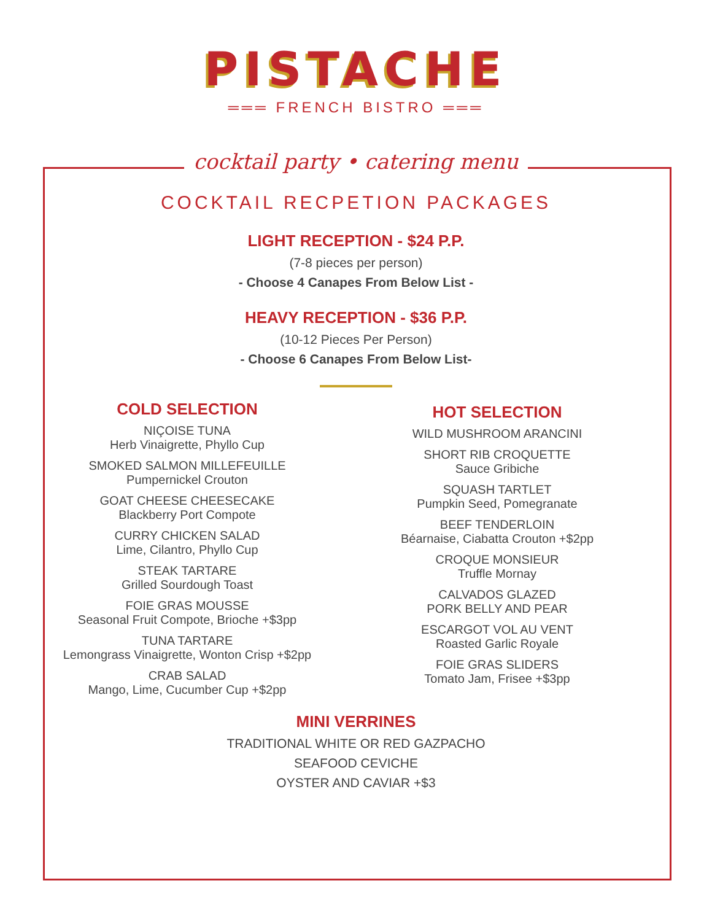PISTACHE
═══ FRENCH BISTRO ═══
cocktail party • catering menu
COCKTAIL RECPETION PACKAGES
LIGHT RECEPTION - $24 P.P.
(7-8 pieces per person)
- Choose 4 Canapes From Below List -
HEAVY RECEPTION - $36 P.P.
(10-12 Pieces Per Person)
- Choose 6 Canapes From Below List-
COLD SELECTION
NIÇOISE TUNA
Herb Vinaigrette, Phyllo Cup
SMOKED SALMON MILLEFEUILLE
Pumpernickel Crouton
GOAT CHEESE CHEESECAKE
Blackberry Port Compote
CURRY CHICKEN SALAD
Lime, Cilantro, Phyllo Cup
STEAK TARTARE
Grilled Sourdough Toast
FOIE GRAS MOUSSE
Seasonal Fruit Compote, Brioche +$3pp
TUNA TARTARE
Lemongrass Vinaigrette, Wonton Crisp +$2pp
CRAB SALAD
Mango, Lime, Cucumber Cup +$2pp
HOT SELECTION
WILD MUSHROOM ARANCINI
SHORT RIB CROQUETTE
Sauce Gribiche
SQUASH TARTLET
Pumpkin Seed, Pomegranate
BEEF TENDERLOIN
Béarnaise, Ciabatta Crouton +$2pp
CROQUE MONSIEUR
Truffle Mornay
CALVADOS GLAZED
PORK BELLY AND PEAR
ESCARGOT VOL AU VENT
Roasted Garlic Royale
FOIE GRAS SLIDERS
Tomato Jam, Frisee +$3pp
MINI VERRINES
TRADITIONAL WHITE OR RED GAZPACHO
SEAFOOD CEVICHE
OYSTER AND CAVIAR +$3